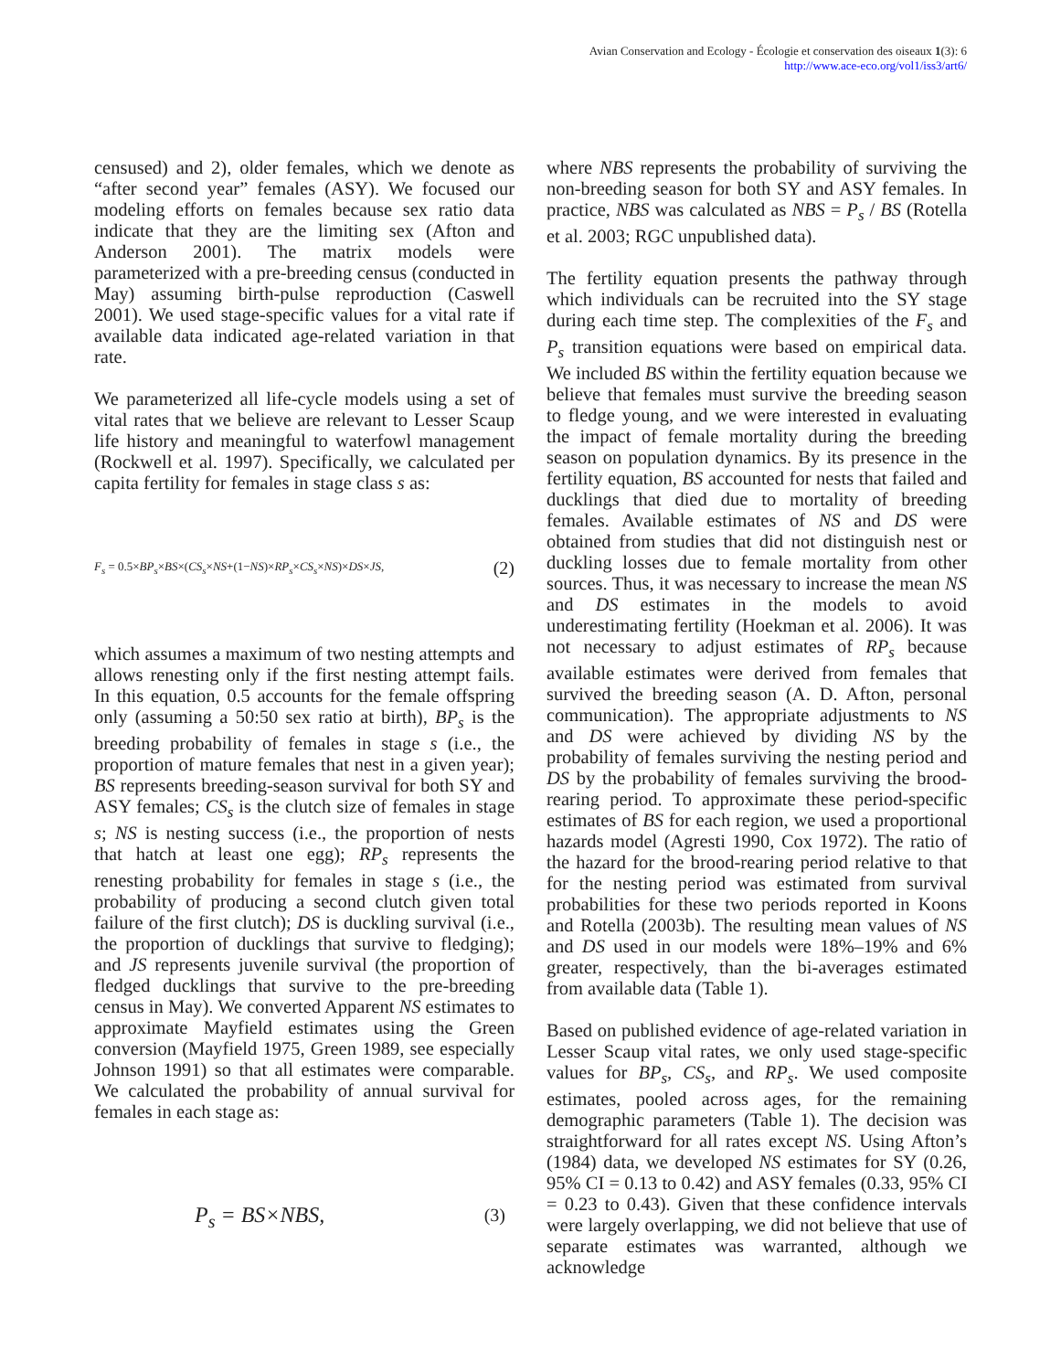Avian Conservation and Ecology - Écologie et conservation des oiseaux 1(3): 6
http://www.ace-eco.org/vol1/iss3/art6/
censused) and 2), older females, which we denote as “after second year” females (ASY). We focused our modeling efforts on females because sex ratio data indicate that they are the limiting sex (Afton and Anderson 2001). The matrix models were parameterized with a pre-breeding census (conducted in May) assuming birth-pulse reproduction (Caswell 2001). We used stage-specific values for a vital rate if available data indicated age-related variation in that rate.
We parameterized all life-cycle models using a set of vital rates that we believe are relevant to Lesser Scaup life history and meaningful to waterfowl management (Rockwell et al. 1997). Specifically, we calculated per capita fertility for females in stage class s as:
F<sub>s</sub> = 0.5×BP<sub>s</sub>×BS×(CS<sub>s</sub>×NS+(1−NS)×RP<sub>s</sub>×CS<sub>s</sub>×NS)×DS×JS, (2)
which assumes a maximum of two nesting attempts and allows renesting only if the first nesting attempt fails. In this equation, 0.5 accounts for the female offspring only (assuming a 50:50 sex ratio at birth), BP<sub>s</sub> is the breeding probability of females in stage s (i.e., the proportion of mature females that nest in a given year); BS represents breeding-season survival for both SY and ASY females; CS<sub>s</sub> is the clutch size of females in stage s; NS is nesting success (i.e., the proportion of nests that hatch at least one egg); RP<sub>s</sub> represents the renesting probability for females in stage s (i.e., the probability of producing a second clutch given total failure of the first clutch); DS is duckling survival (i.e., the proportion of ducklings that survive to fledging); and JS represents juvenile survival (the proportion of fledged ducklings that survive to the pre-breeding census in May). We converted Apparent NS estimates to approximate Mayfield estimates using the Green conversion (Mayfield 1975, Green 1989, see especially Johnson 1991) so that all estimates were comparable. We calculated the probability of annual survival for females in each stage as:
P<sub>s</sub> = BS×NBS, (3)
where NBS represents the probability of surviving the non-breeding season for both SY and ASY females. In practice, NBS was calculated as NBS = P<sub>s</sub> / BS (Rotella et al. 2003; RGC unpublished data).
The fertility equation presents the pathway through which individuals can be recruited into the SY stage during each time step. The complexities of the F<sub>s</sub> and P<sub>s</sub> transition equations were based on empirical data. We included BS within the fertility equation because we believe that females must survive the breeding season to fledge young, and we were interested in evaluating the impact of female mortality during the breeding season on population dynamics. By its presence in the fertility equation, BS accounted for nests that failed and ducklings that died due to mortality of breeding females. Available estimates of NS and DS were obtained from studies that did not distinguish nest or duckling losses due to female mortality from other sources. Thus, it was necessary to increase the mean NS and DS estimates in the models to avoid underestimating fertility (Hoekman et al. 2006). It was not necessary to adjust estimates of RP<sub>s</sub> because available estimates were derived from females that survived the breeding season (A. D. Afton, personal communication). The appropriate adjustments to NS and DS were achieved by dividing NS by the probability of females surviving the nesting period and DS by the probability of females surviving the brood-rearing period. To approximate these period-specific estimates of BS for each region, we used a proportional hazards model (Agresti 1990, Cox 1972). The ratio of the hazard for the brood-rearing period relative to that for the nesting period was estimated from survival probabilities for these two periods reported in Koons and Rotella (2003b). The resulting mean values of NS and DS used in our models were 18%–19% and 6% greater, respectively, than the bi-averages estimated from available data (Table 1).
Based on published evidence of age-related variation in Lesser Scaup vital rates, we only used stage-specific values for BP<sub>s</sub>, CS<sub>s</sub>, and RP<sub>s</sub>. We used composite estimates, pooled across ages, for the remaining demographic parameters (Table 1). The decision was straightforward for all rates except NS. Using Afton’s (1984) data, we developed NS estimates for SY (0.26, 95% CI = 0.13 to 0.42) and ASY females (0.33, 95% CI = 0.23 to 0.43). Given that these confidence intervals were largely overlapping, we did not believe that use of separate estimates was warranted, although we acknowledge